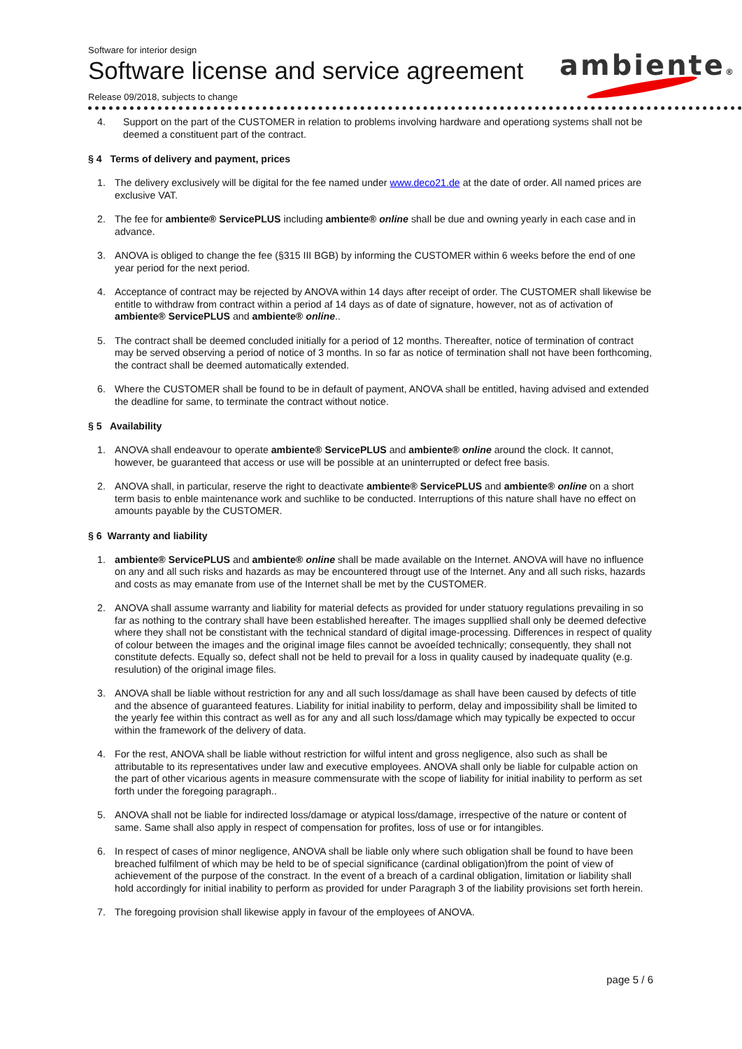Software for interior design
Software license and service agreement
Release 09/2018, subjects to change
ambiente®
4. Support on the part of the CUSTOMER in relation to problems involving hardware and operationg systems shall not be deemed a constituent part of the contract.
§ 4 Terms of delivery and payment, prices
1. The delivery exclusively will be digital for the fee named under www.deco21.de at the date of order. All named prices are exclusive VAT.
2. The fee for ambiente® ServicePLUS including ambiente® online shall be due and owning yearly in each case and in advance.
3. ANOVA is obliged to change the fee (§315 III BGB) by informing the CUSTOMER within 6 weeks before the end of one year period for the next period.
4. Acceptance of contract may be rejected by ANOVA within 14 days after receipt of order. The CUSTOMER shall likewise be entitle to withdraw from contract within a period af 14 days as of date of signature, however, not as of activation of ambiente® ServicePLUS and ambiente® online..
5. The contract shall be deemed concluded initially for a period of 12 months. Thereafter, notice of termination of contract may be served observing a period of notice of 3 months. In so far as notice of termination shall not have been forthcoming, the contract shall be deemed automatically extended.
6. Where the CUSTOMER shall be found to be in default of payment, ANOVA shall be entitled, having advised and extended the deadline for same, to terminate the contract without notice.
§ 5 Availability
1. ANOVA shall endeavour to operate ambiente® ServicePLUS and ambiente® online around the clock. It cannot, however, be guaranteed that access or use will be possible at an uninterrupted or defect free basis.
2. ANOVA shall, in particular, reserve the right to deactivate ambiente® ServicePLUS and ambiente® online on a short term basis to enble maintenance work and suchlike to be conducted. Interruptions of this nature shall have no effect on amounts payable by the CUSTOMER.
§ 6 Warranty and liability
1. ambiente® ServicePLUS and ambiente® online shall be made available on the Internet. ANOVA will have no influence on any and all such risks and hazards as may be encountered througt use of the Internet. Any and all such risks, hazards and costs as may emanate from use of the Internet shall be met by the CUSTOMER.
2. ANOVA shall assume warranty and liability for material defects as provided for under statuory regulations prevailing in so far as nothing to the contrary shall have been established hereafter. The images suppllied shall only be deemed defective where they shall not be constistant with the technical standard of digital image-processing. Differences in respect of quality of colour between the images and the original image files cannot be avoeíded technically; consequently, they shall not constitute defects. Equally so, defect shall not be held to prevail for a loss in quality caused by inadequate quality (e.g. resulution) of the original image files.
3. ANOVA shall be liable without restriction for any and all such loss/damage as shall have been caused by defects of title and the absence of guaranteed features. Liability for initial inability to perform, delay and impossibility shall be limited to the yearly fee within this contract as well as for any and all such loss/damage which may typically be expected to occur within the framework of the delivery of data.
4. For the rest, ANOVA shall be liable without restriction for wilful intent and gross negligence, also such as shall be attributable to its representatives under law and executive employees. ANOVA shall only be liable for culpable action on the part of other vicarious agents in measure commensurate with the scope of liability for initial inability to perform as set forth under the foregoing paragraph..
5. ANOVA shall not be liable for indirected loss/damage or atypical loss/damage, irrespective of the nature or content of same. Same shall also apply in respect of compensation for profites, loss of use or for intangibles.
6. In respect of cases of minor negligence, ANOVA shall be liable only where such obligation shall be found to have been breached fulfilment of which may be held to be of special significance (cardinal obligation)from the point of view of achievement of the purpose of the constract. In the event of a breach of a cardinal obligation, limitation or liability shall hold accordingly for initial inability to perform as provided for under Paragraph 3 of the liability provisions set forth herein.
7. The foregoing provision shall likewise apply in favour of the employees of ANOVA.
page 5 / 6